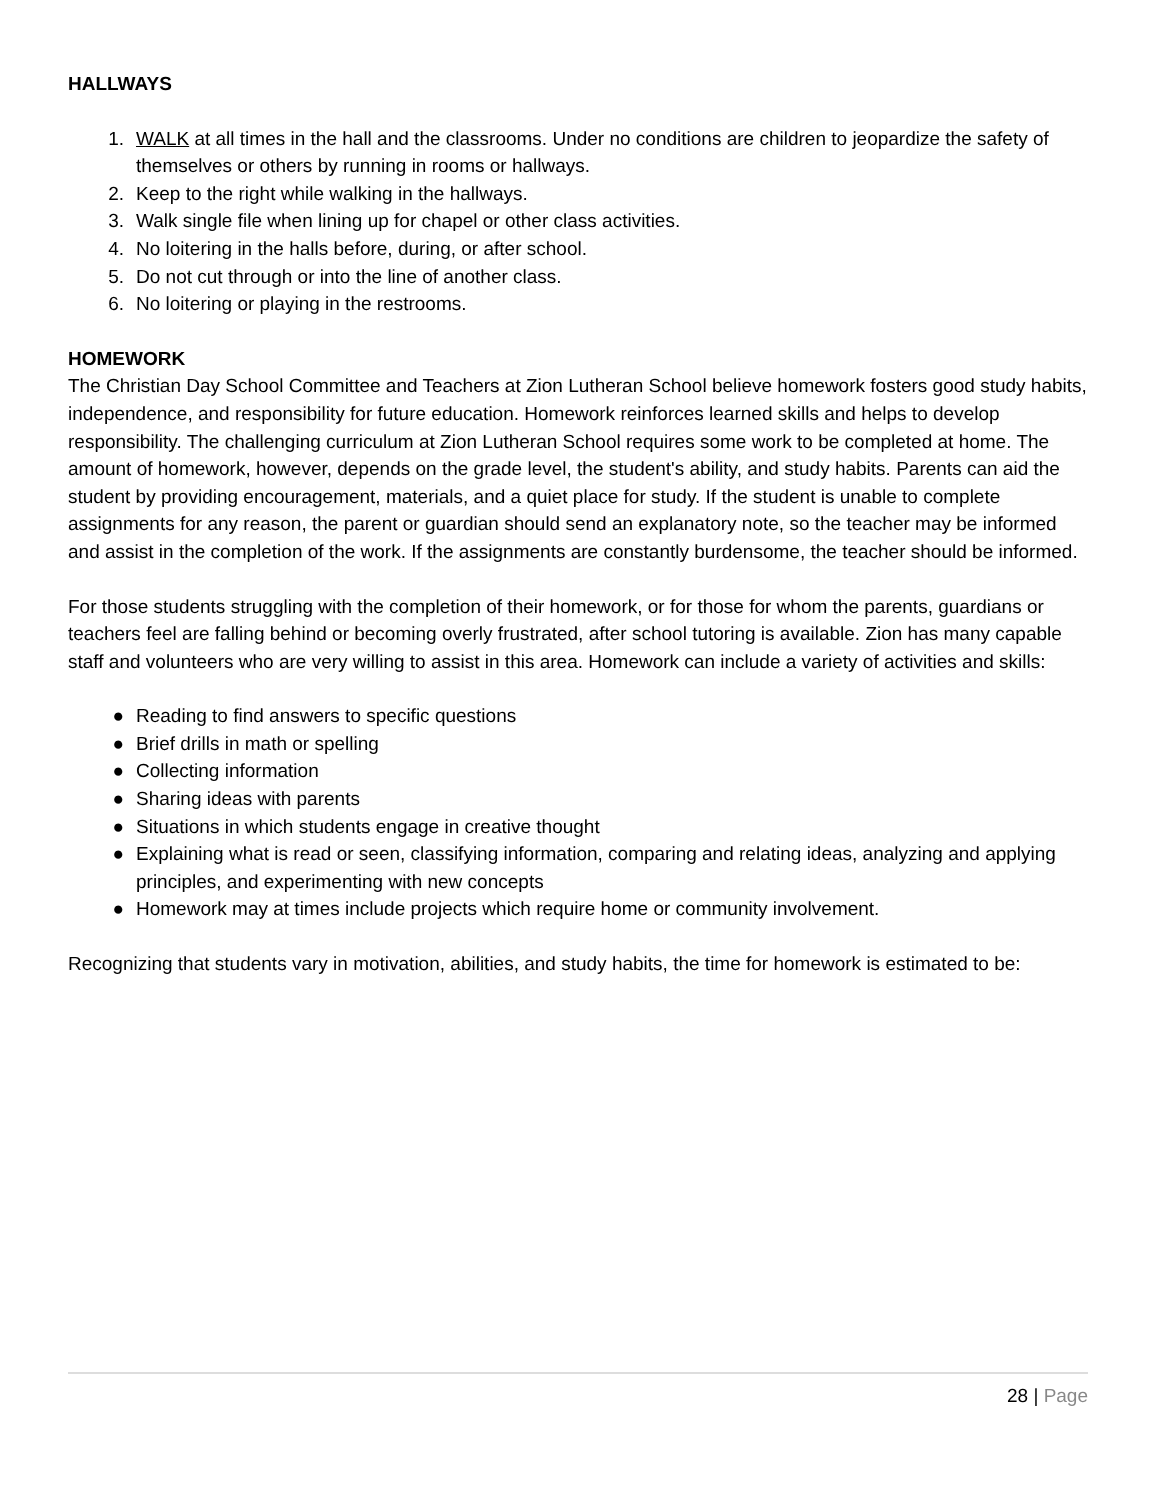HALLWAYS
1. WALK at all times in the hall and the classrooms. Under no conditions are children to jeopardize the safety of themselves or others by running in rooms or hallways.
2. Keep to the right while walking in the hallways.
3. Walk single file when lining up for chapel or other class activities.
4. No loitering in the halls before, during, or after school.
5. Do not cut through or into the line of another class.
6. No loitering or playing in the restrooms.
HOMEWORK
The Christian Day School Committee and Teachers at Zion Lutheran School believe homework fosters good study habits, independence, and responsibility for future education. Homework reinforces learned skills and helps to develop responsibility. The challenging curriculum at Zion Lutheran School requires some work to be completed at home. The amount of homework, however, depends on the grade level, the student's ability, and study habits. Parents can aid the student by providing encouragement, materials, and a quiet place for study. If the student is unable to complete assignments for any reason, the parent or guardian should send an explanatory note, so the teacher may be informed and assist in the completion of the work. If the assignments are constantly burdensome, the teacher should be informed.
For those students struggling with the completion of their homework, or for those for whom the parents, guardians or teachers feel are falling behind or becoming overly frustrated, after school tutoring is available. Zion has many capable staff and volunteers who are very willing to assist in this area. Homework can include a variety of activities and skills:
● Reading to find answers to specific questions
● Brief drills in math or spelling
● Collecting information
● Sharing ideas with parents
● Situations in which students engage in creative thought
● Explaining what is read or seen, classifying information, comparing and relating ideas, analyzing and applying principles, and experimenting with new concepts
● Homework may at times include projects which require home or community involvement.
Recognizing that students vary in motivation, abilities, and study habits, the time for homework is estimated to be:
28 | Page